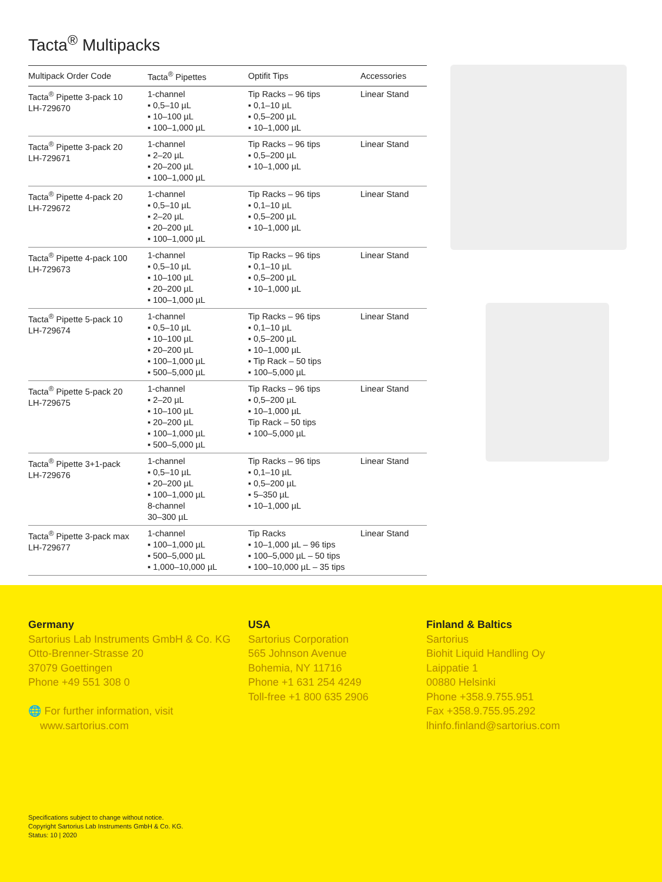Tacta<sup>®</sup> Multipacks
| Multipack Order Code | Tacta<sup>®</sup> Pipettes | Optifit Tips | Accessories |
| --- | --- | --- | --- |
| Tacta<sup>®</sup> Pipette 3-pack 10 LH-729670 | 1-channel ▪ 0,5–10 µL ▪ 10–100 µL ▪ 100–1,000 µL | Tip Racks – 96 tips ▪ 0,1–10 µL ▪ 0,5–200 µL ▪ 10–1,000 µL | Linear Stand |
| Tacta<sup>®</sup> Pipette 3-pack 20 LH-729671 | 1-channel ▪ 2–20 µL ▪ 20–200 µL ▪ 100–1,000 µL | Tip Racks – 96 tips ▪ 0,5–200 µL ▪ 10–1,000 µL | Linear Stand |
| Tacta<sup>®</sup> Pipette 4-pack 20 LH-729672 | 1-channel ▪ 0,5–10 µL ▪ 2–20 µL ▪ 20–200 µL ▪ 100–1,000 µL | Tip Racks – 96 tips ▪ 0,1–10 µL ▪ 0,5–200 µL ▪ 10–1,000 µL | Linear Stand |
| Tacta<sup>®</sup> Pipette 4-pack 100 LH-729673 | 1-channel ▪ 0,5–10 µL ▪ 10–100 µL ▪ 20–200 µL ▪ 100–1,000 µL | Tip Racks – 96 tips ▪ 0,1–10 µL ▪ 0,5–200 µL ▪ 10–1,000 µL | Linear Stand |
| Tacta<sup>®</sup> Pipette 5-pack 10 LH-729674 | 1-channel ▪ 0,5–10 µL ▪ 10–100 µL ▪ 20–200 µL ▪ 100–1,000 µL ▪ 500–5,000 µL | Tip Racks – 96 tips ▪ 0,1–10 µL ▪ 0,5–200 µL ▪ 10–1,000 µL ▪ Tip Rack – 50 tips ▪ 100–5,000 µL | Linear Stand |
| Tacta<sup>®</sup> Pipette 5-pack 20 LH-729675 | 1-channel ▪ 2–20 µL ▪ 10–100 µL ▪ 20–200 µL ▪ 100–1,000 µL ▪ 500–5,000 µL | Tip Racks – 96 tips ▪ 0,5–200 µL ▪ 10–1,000 µL Tip Rack – 50 tips ▪ 100–5,000 µL | Linear Stand |
| Tacta<sup>®</sup> Pipette 3+1-pack LH-729676 | 1-channel ▪ 0,5–10 µL ▪ 20–200 µL ▪ 100–1,000 µL 8-channel 30–300 µL | Tip Racks – 96 tips ▪ 0,1–10 µL ▪ 0,5–200 µL ▪ 5–350 µL ▪ 10–1,000 µL | Linear Stand |
| Tacta<sup>®</sup> Pipette 3-pack max LH-729677 | 1-channel ▪ 100–1,000 µL ▪ 500–5,000 µL ▪ 1,000–10,000 µL | Tip Racks ▪ 10–1,000 µL – 96 tips ▪ 100–5,000 µL – 50 tips ▪ 100–10,000 µL – 35 tips | Linear Stand |
Germany
Sartorius Lab Instruments GmbH & Co. KG
Otto-Brenner-Strasse 20
37079 Goettingen
Phone +49 551 308 0
🌐 For further information, visit
www.sartorius.com
USA
Sartorius Corporation
565 Johnson Avenue
Bohemia, NY 11716
Phone +1 631 254 4249
Toll-free +1 800 635 2906
Finland & Baltics
Sartorius
Biohit Liquid Handling Oy
Laippatie 1
00880 Helsinki
Phone +358.9.755.951
Fax +358.9.755.95.292
lhinfo.finland@sartorius.com
Specifications subject to change without notice.
Copyright Sartorius Lab Instruments GmbH & Co. KG.
Status: 10 | 2020